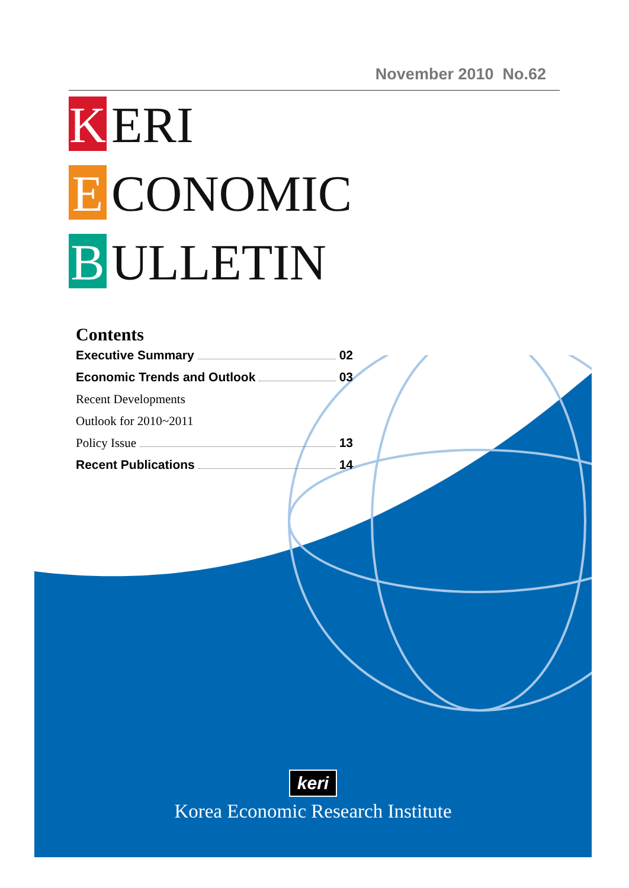November 2010 No.62
K ERI
E CONOMIC
B ULLETIN
Contents
Executive Summary 02
Economic Trends and Outlook 03
Recent Developments
Outlook for 2010~2011
Policy Issue 13
Recent Publications 14
keri
Korea Economic Research Institute